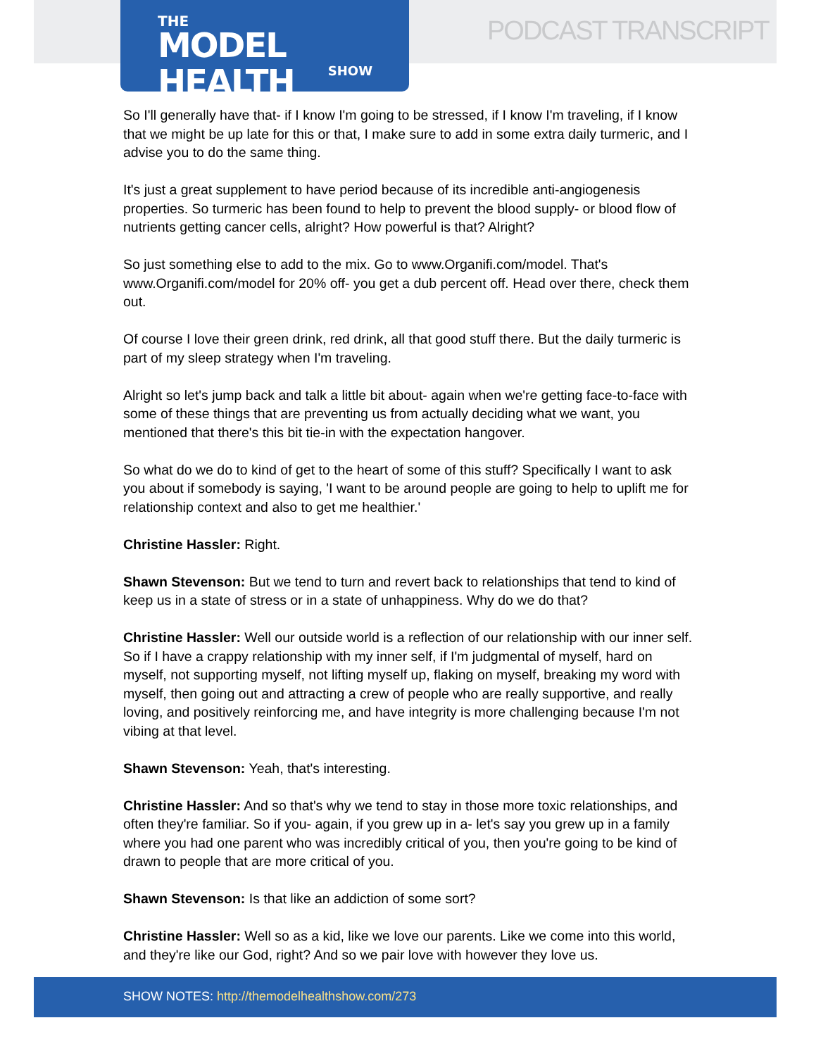THE
MODEL HEALTH
SHOW
PODCAST TRANSCRIPT
So I'll generally have that- if I know I'm going to be stressed, if I know I'm traveling, if I know that we might be up late for this or that, I make sure to add in some extra daily turmeric, and I advise you to do the same thing.
It's just a great supplement to have period because of its incredible anti-angiogenesis properties. So turmeric has been found to help to prevent the blood supply- or blood flow of nutrients getting cancer cells, alright? How powerful is that? Alright?
So just something else to add to the mix. Go to www.Organifi.com/model. That's www.Organifi.com/model for 20% off- you get a dub percent off. Head over there, check them out.
Of course I love their green drink, red drink, all that good stuff there. But the daily turmeric is part of my sleep strategy when I'm traveling.
Alright so let's jump back and talk a little bit about- again when we're getting face-to-face with some of these things that are preventing us from actually deciding what we want, you mentioned that there's this bit tie-in with the expectation hangover.
So what do we do to kind of get to the heart of some of this stuff? Specifically I want to ask you about if somebody is saying, 'I want to be around people are going to help to uplift me for relationship context and also to get me healthier.'
Christine Hassler: Right.
Shawn Stevenson: But we tend to turn and revert back to relationships that tend to kind of keep us in a state of stress or in a state of unhappiness. Why do we do that?
Christine Hassler: Well our outside world is a reflection of our relationship with our inner self. So if I have a crappy relationship with my inner self, if I'm judgmental of myself, hard on myself, not supporting myself, not lifting myself up, flaking on myself, breaking my word with myself, then going out and attracting a crew of people who are really supportive, and really loving, and positively reinforcing me, and have integrity is more challenging because I'm not vibing at that level.
Shawn Stevenson: Yeah, that's interesting.
Christine Hassler: And so that's why we tend to stay in those more toxic relationships, and often they're familiar. So if you- again, if you grew up in a- let's say you grew up in a family where you had one parent who was incredibly critical of you, then you're going to be kind of drawn to people that are more critical of you.
Shawn Stevenson: Is that like an addiction of some sort?
Christine Hassler: Well so as a kid, like we love our parents. Like we come into this world, and they're like our God, right? And so we pair love with however they love us.
SHOW NOTES: http://themodelhealthshow.com/273